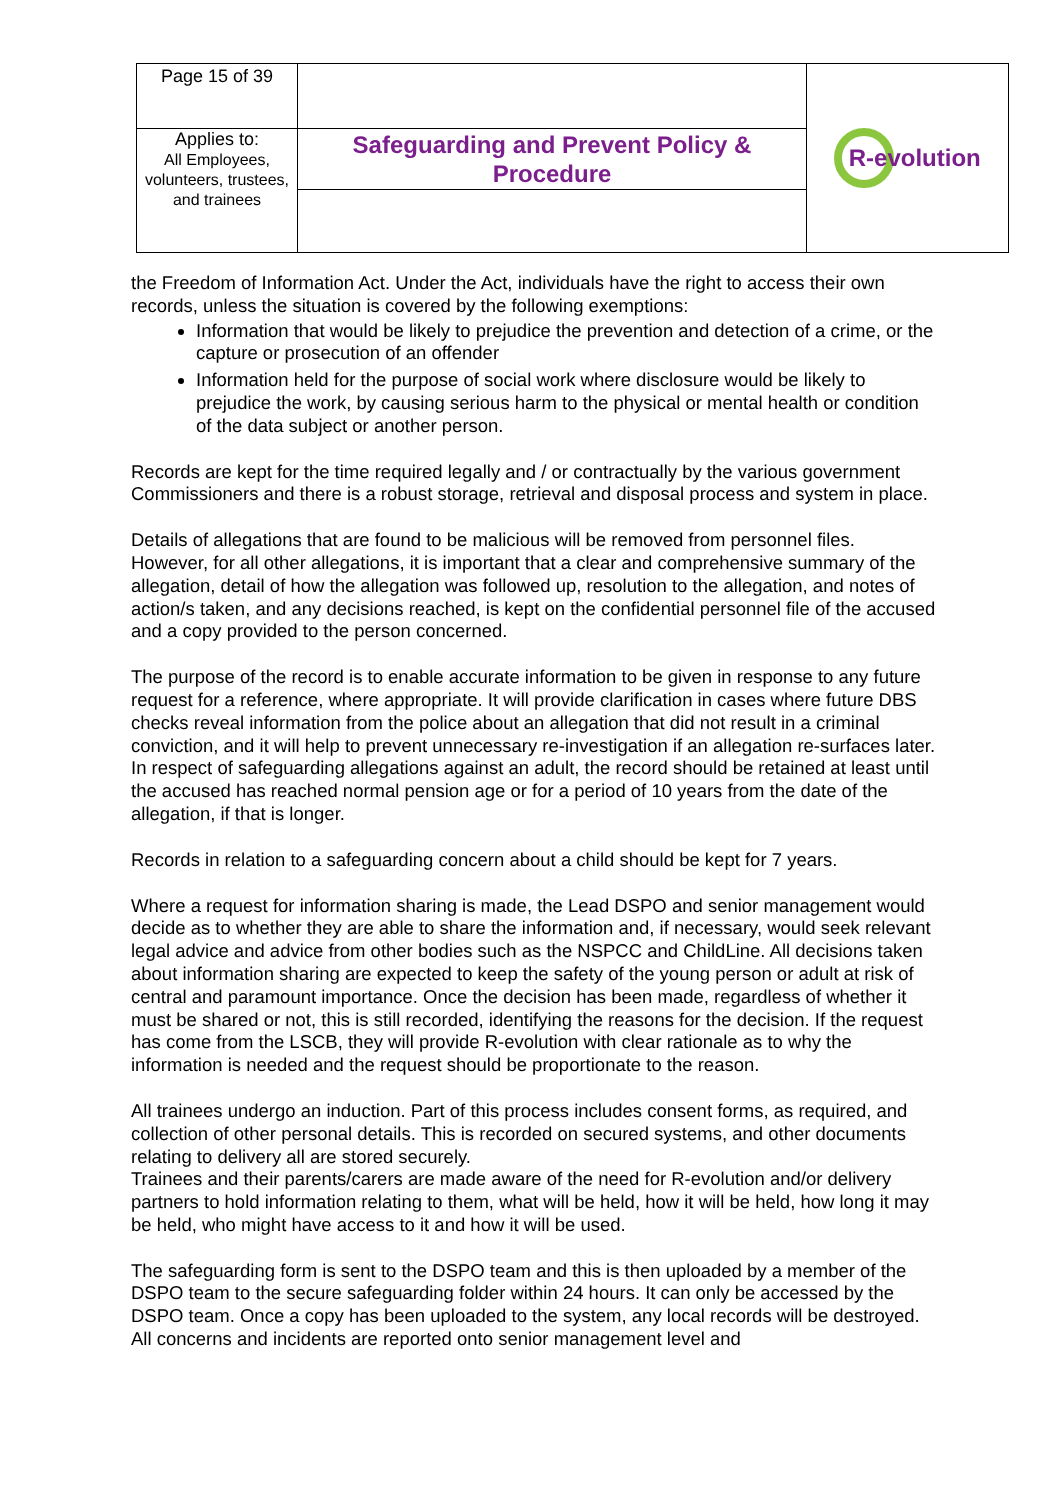| Page 15 of 39 | | R-evolution |
| Applies to: All Employees, volunteers, trustees, and trainees | Safeguarding and Prevent Policy & Procedure | |
the Freedom of Information Act. Under the Act, individuals have the right to access their own records, unless the situation is covered by the following exemptions:
Information that would be likely to prejudice the prevention and detection of a crime, or the capture or prosecution of an offender
Information held for the purpose of social work where disclosure would be likely to prejudice the work, by causing serious harm to the physical or mental health or condition of the data subject or another person.
Records are kept for the time required legally and / or contractually by the various government Commissioners and there is a robust storage, retrieval and disposal process and system in place.
Details of allegations that are found to be malicious will be removed from personnel files. However, for all other allegations, it is important that a clear and comprehensive summary of the allegation, detail of how the allegation was followed up, resolution to the allegation, and notes of action/s taken, and any decisions reached, is kept on the confidential personnel file of the accused and a copy provided to the person concerned.
The purpose of the record is to enable accurate information to be given in response to any future request for a reference, where appropriate. It will provide clarification in cases where future DBS checks reveal information from the police about an allegation that did not result in a criminal conviction, and it will help to prevent unnecessary re-investigation if an allegation re-surfaces later. In respect of safeguarding allegations against an adult, the record should be retained at least until the accused has reached normal pension age or for a period of 10 years from the date of the allegation, if that is longer.
Records in relation to a safeguarding concern about a child should be kept for 7 years.
Where a request for information sharing is made, the Lead DSPO and senior management would decide as to whether they are able to share the information and, if necessary, would seek relevant legal advice and advice from other bodies such as the NSPCC and ChildLine. All decisions taken about information sharing are expected to keep the safety of the young person or adult at risk of central and paramount importance. Once the decision has been made, regardless of whether it must be shared or not, this is still recorded, identifying the reasons for the decision. If the request has come from the LSCB, they will provide R-evolution with clear rationale as to why the information is needed and the request should be proportionate to the reason.
All trainees undergo an induction. Part of this process includes consent forms, as required, and collection of other personal details. This is recorded on secured systems, and other documents relating to delivery all are stored securely.
Trainees and their parents/carers are made aware of the need for R-evolution and/or delivery partners to hold information relating to them, what will be held, how it will be held, how long it may be held, who might have access to it and how it will be used.
The safeguarding form is sent to the DSPO team and this is then uploaded by a member of the DSPO team to the secure safeguarding folder within 24 hours. It can only be accessed by the DSPO team. Once a copy has been uploaded to the system, any local records will be destroyed. All concerns and incidents are reported onto senior management level and